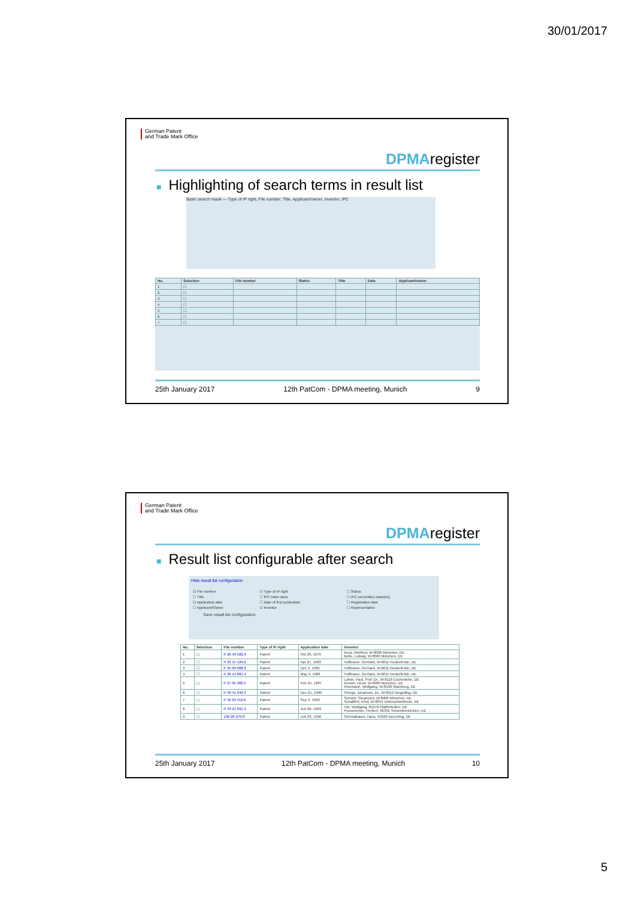30/01/2017
German Patent
and Trade Mark Office
DPMAregister
■ Highlighting of search terms in result list
Basic search mask — Type of IP right, File number, Title, Applicant/owner, Inventor, IPC
| No. | Selection | File number | Status | Title | Date | Applicant/owner |
| --- | --- | --- | --- | --- | --- | --- |
| 1 | ☐ | | | | | |
| 2 | ☐ | | | | | |
| 3 | ☐ | | | | | |
| 4 | ☐ | | | | | |
| 5 | ☐ | | | | | |
| 6 | ☐ | | | | | |
| 7 | ☐ | | | | | |
25th January 2017 12th PatCom - DPMA meeting, Munich 9
German Patent
and Trade Mark Office
DPMAregister
■ Result list configurable after search
Hide result list configuration
| ☑ File number | ☑ Type of IP right | ☐ Status |
| ☐ Title | ☐ IPC main class | ☐ IPC secondary class(es) |
| ☑ Application date | ☐ Date of first publication | ☐ Registration date |
| ☐ Applicant/Owner | ☑ Inventor | ☐ Representative |
Save result list configuration
| No. | Selection | File number | Type of IP right | Application date | Inventor |
| --- | --- | --- | --- | --- | --- |
| 1 | ☐ | P 26 49 582.9 | Patent | Oct 29, 1976 | Kess, Winfried, W-8000 München, DE Bolte, Ludwig, W-8000 München, DE |
| 2 | ☐ | P 33 15 129.6 | Patent | Apr 27, 1983 | Hoffmann, Gerhard, W-8011 Neukeferloh, DE |
| 3 | ☐ | P 35 69 008.9 | Patent | Dec 4, 1985 | Hoffmann, Gerhard, W-8011 Neukeferloh, DE |
| 4 | ☐ | P 36 14 881.4 | Patent | May 2, 1986 | Hoffmann, Gerhard, W-8011 Neukeferloh, DE |
| 5 | ☐ | P 37 05 268.5 | Patent | Feb 24, 1987 | Lohse, Paul, Prof. Dr., W-8116 Eschenlohe, DE Künzel, Horst, W-8000 München, DE Kleemann, Wolfgang, W-8130 Starnberg, DE |
| 6 | ☐ | P 40 41 340.3 | Patent | Dec 21, 1990 | Smieja, Johannes, Dr., W-8312 Dingolfing, DE |
| 7 | ☐ | P 42 29 412.6 | Patent | Sep 3, 1992 | Schüch, Siegmund, W-8000 München, DE Schaiffert, Arnd, W-8044 Unterschleißheim, DE |
| 8 | ☐ | P 43 21 291.3 | Patent | Jun 26, 1993 | Hirt, Wolfgang, 85276 Pfaffenhofen, DE Possenriede, Herbert, 85301 Schweitenkirchen, DE |
| 9 | ☐ | 196 26 279.8 | Patent | Jun 29, 1996 | Schmidbauer, Hans, 93180 Deuerling, DE |
25th January 2017 12th PatCom - DPMA meeting, Munich 10
5